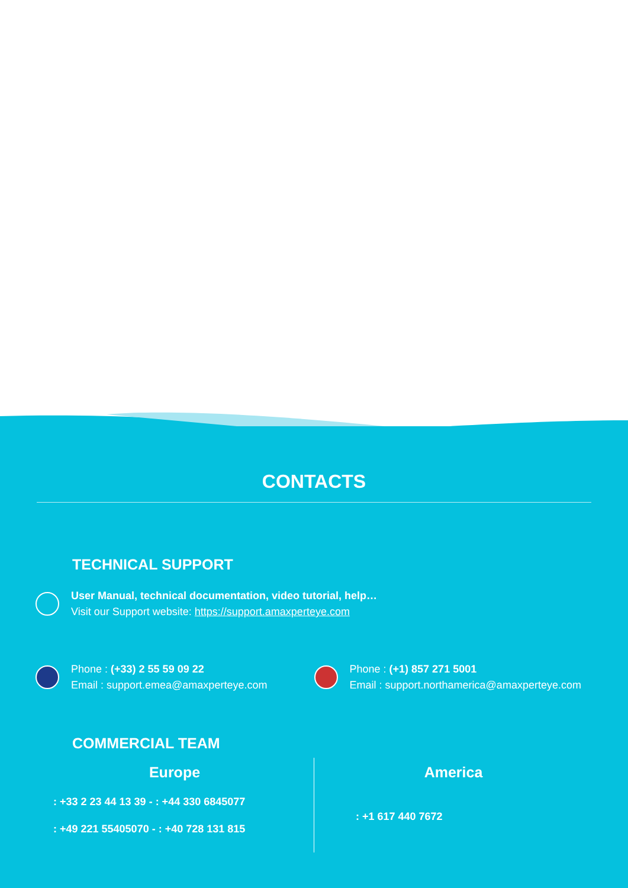CONTACTS
TECHNICAL SUPPORT
User Manual, technical documentation, video tutorial, help…
Visit our Support website: https://support.amaxperteye.com
Phone : (+33) 2 55 59 09 22
Email : support.emea@amaxperteye.com
Phone : (+1) 857 271 5001
Email : support.northamerica@amaxperteye.com
COMMERCIAL TEAM
Europe
: +33 2 23 44 13 39 - : +44 330 6845077
: +49 221 55405070 - : +40 728 131 815
America
: +1 617 440 7672